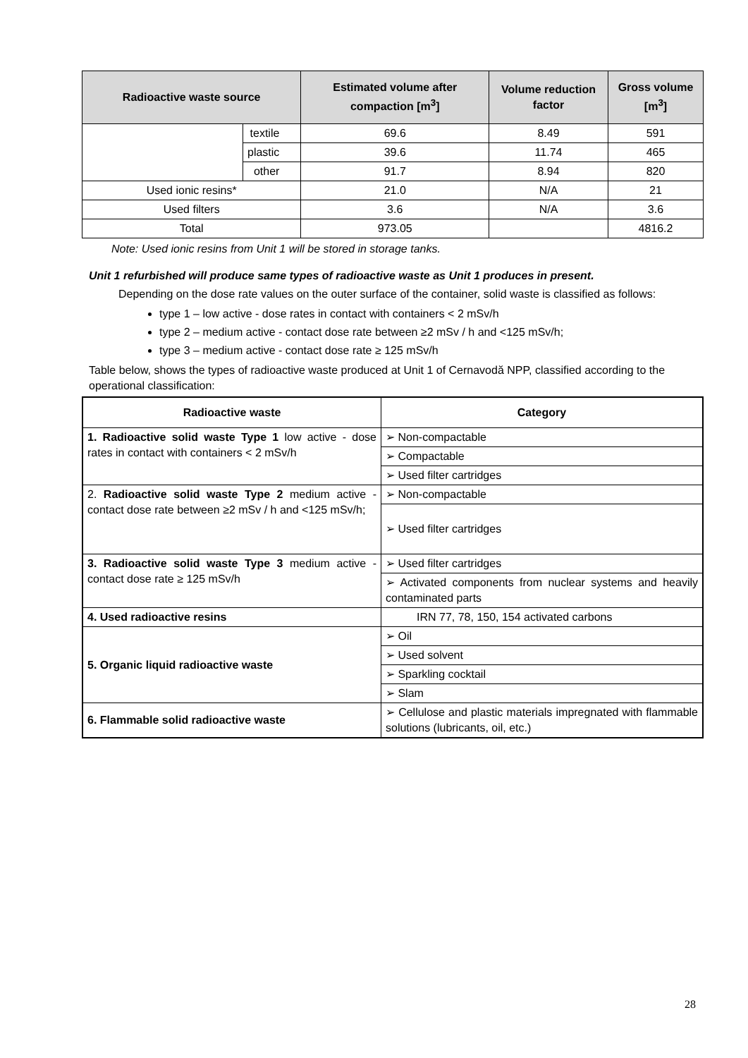| Radioactive waste source | | Estimated volume after compaction [m<sup>3</sup>] | Volume reduction factor | Gross volume [m<sup>3</sup>] |
| --- | --- | --- | --- | --- |
| | textile | 69.6 | 8.49 | 591 |
| | plastic | 39.6 | 11.74 | 465 |
| | other | 91.7 | 8.94 | 820 |
| Used ionic resins* | | 21.0 | N/A | 21 |
| Used filters | | 3.6 | N/A | 3.6 |
| Total | | 973.05 | | 4816.2 |
Note: Used ionic resins from Unit 1 will be stored in storage tanks.
Unit 1 refurbished will produce same types of radioactive waste as Unit 1 produces in present.
Depending on the dose rate values on the outer surface of the container, solid waste is classified as follows:
type 1 – low active - dose rates in contact with containers < 2 mSv/h
type 2 – medium active - contact dose rate between ≥2 mSv / h and <125 mSv/h;
type 3 – medium active - contact dose rate ≥ 125 mSv/h
Table below, shows the types of radioactive waste produced at Unit 1 of Cernavodă NPP, classified according to the operational classification:
| Radioactive waste | Category |
| --- | --- |
| 1. Radioactive solid waste Type 1 low active - dose rates in contact with containers < 2 mSv/h | ➢ Non-compactable |
| | ➢ Compactable |
| | ➢ Used filter cartridges |
| 2. Radioactive solid waste Type 2 medium active - contact dose rate between ≥2 mSv / h and <125 mSv/h; | ➢ Non-compactable |
| | ➢ Used filter cartridges |
| 3. Radioactive solid waste Type 3 medium active - contact dose rate ≥ 125 mSv/h | ➢ Used filter cartridges |
| | ➢ Activated components from nuclear systems and heavily contaminated parts |
| 4. Used radioactive resins | IRN 77, 78, 150, 154 activated carbons |
| 5. Organic liquid radioactive waste | ➢ Oil |
| | ➢ Used solvent |
| | ➢ Sparkling cocktail |
| | ➢ Slam |
| 6. Flammable solid radioactive waste | ➢ Cellulose and plastic materials impregnated with flammable solutions (lubricants, oil, etc.) |
28